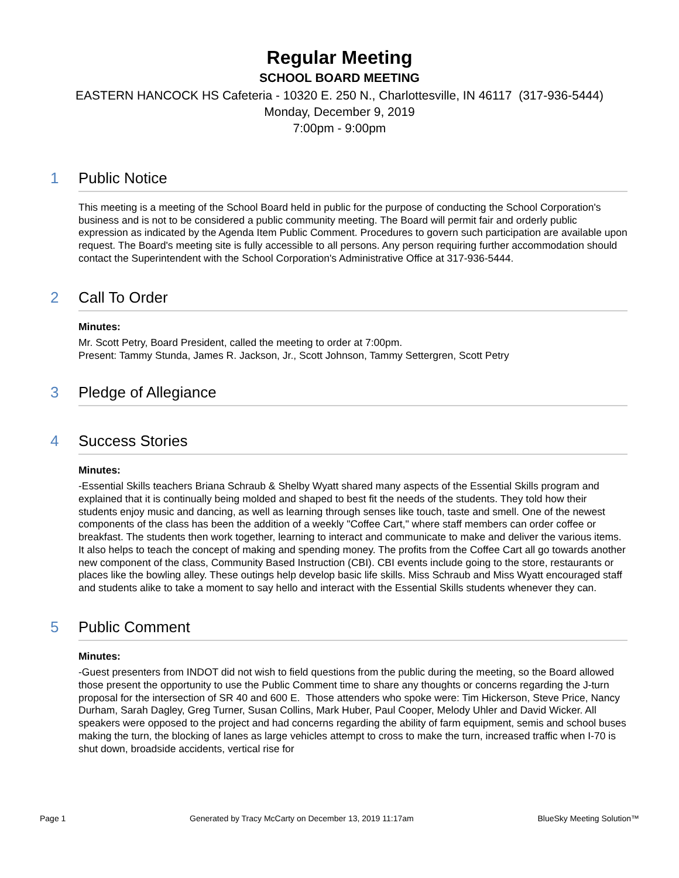Regular Meeting
SCHOOL BOARD MEETING
EASTERN HANCOCK HS Cafeteria - 10320 E. 250 N., Charlottesville, IN 46117 (317-936-5444)
Monday, December 9, 2019
7:00pm - 9:00pm
1 Public Notice
This meeting is a meeting of the School Board held in public for the purpose of conducting the School Corporation's business and is not to be considered a public community meeting. The Board will permit fair and orderly public expression as indicated by the Agenda Item Public Comment. Procedures to govern such participation are available upon request. The Board's meeting site is fully accessible to all persons. Any person requiring further accommodation should contact the Superintendent with the School Corporation's Administrative Office at 317-936-5444.
2 Call To Order
Minutes:
Mr. Scott Petry, Board President, called the meeting to order at 7:00pm.
Present: Tammy Stunda, James R. Jackson, Jr., Scott Johnson, Tammy Settergren, Scott Petry
3 Pledge of Allegiance
4 Success Stories
Minutes:
-Essential Skills teachers Briana Schraub & Shelby Wyatt shared many aspects of the Essential Skills program and explained that it is continually being molded and shaped to best fit the needs of the students. They told how their students enjoy music and dancing, as well as learning through senses like touch, taste and smell. One of the newest components of the class has been the addition of a weekly "Coffee Cart," where staff members can order coffee or breakfast. The students then work together, learning to interact and communicate to make and deliver the various items. It also helps to teach the concept of making and spending money. The profits from the Coffee Cart all go towards another new component of the class, Community Based Instruction (CBI). CBI events include going to the store, restaurants or places like the bowling alley. These outings help develop basic life skills. Miss Schraub and Miss Wyatt encouraged staff and students alike to take a moment to say hello and interact with the Essential Skills students whenever they can.
5 Public Comment
Minutes:
-Guest presenters from INDOT did not wish to field questions from the public during the meeting, so the Board allowed those present the opportunity to use the Public Comment time to share any thoughts or concerns regarding the J-turn proposal for the intersection of SR 40 and 600 E. Those attenders who spoke were: Tim Hickerson, Steve Price, Nancy Durham, Sarah Dagley, Greg Turner, Susan Collins, Mark Huber, Paul Cooper, Melody Uhler and David Wicker. All speakers were opposed to the project and had concerns regarding the ability of farm equipment, semis and school buses making the turn, the blocking of lanes as large vehicles attempt to cross to make the turn, increased traffic when I-70 is shut down, broadside accidents, vertical rise for
Page 1 Generated by Tracy McCarty on December 13, 2019 11:17am BlueSky Meeting Solution™